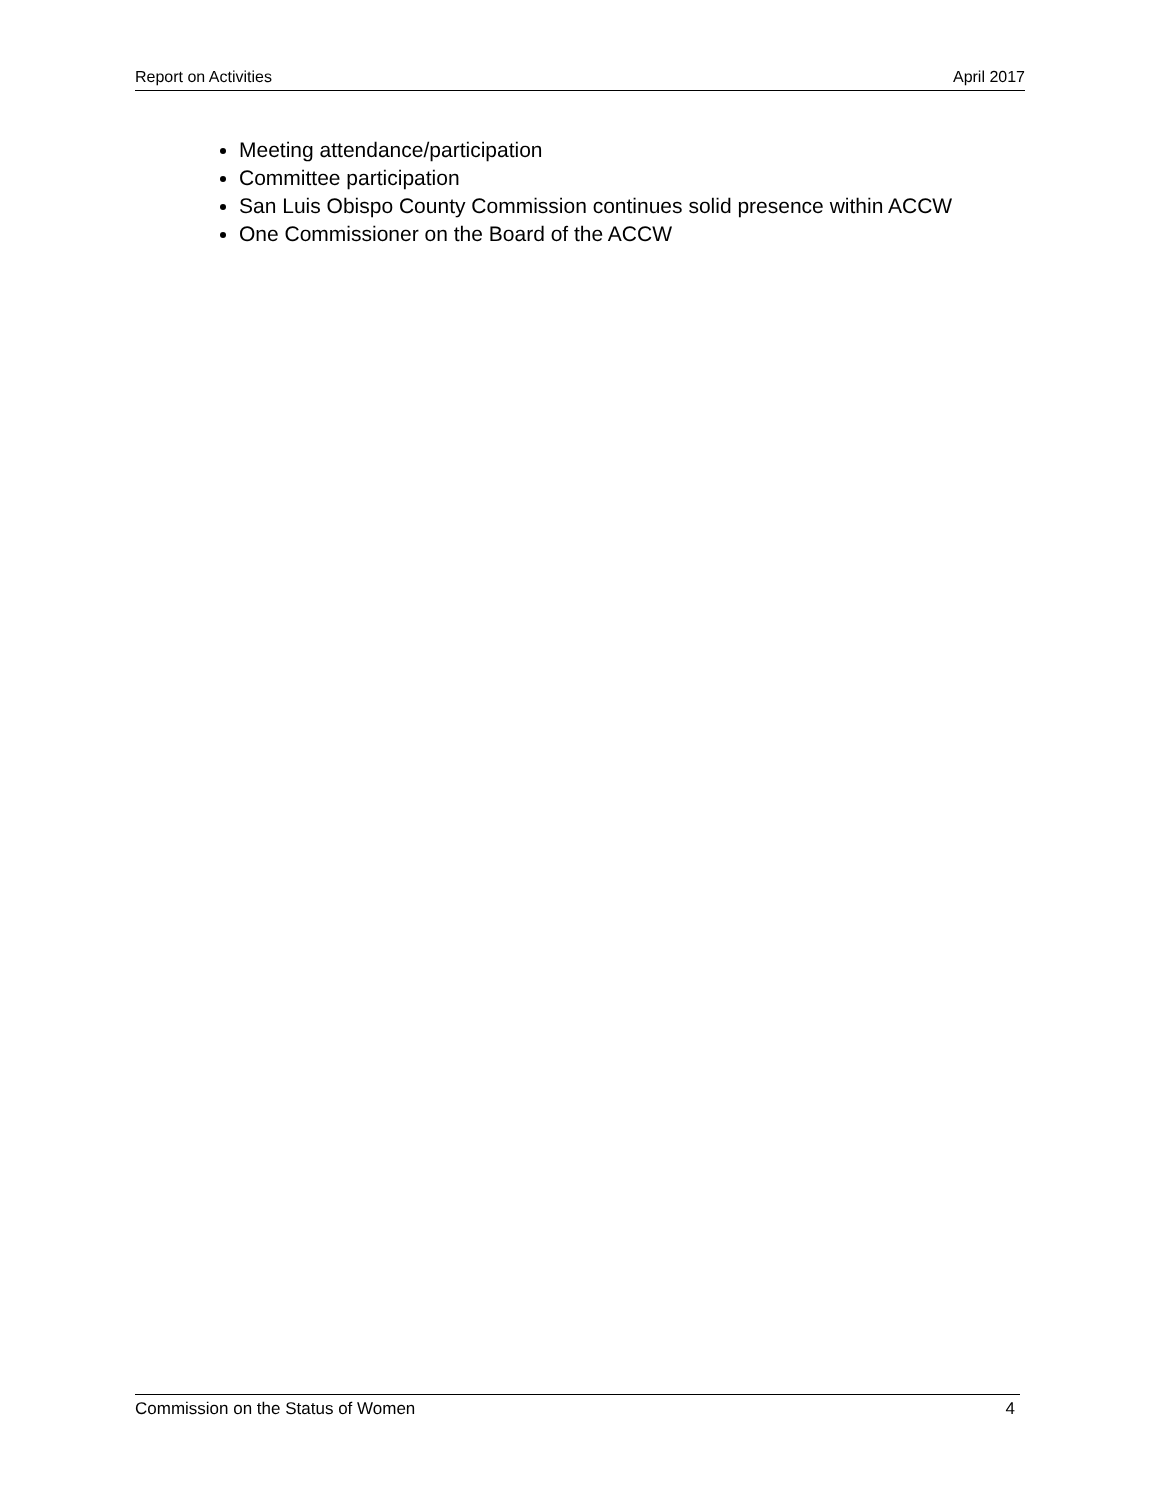Report on Activities April 2017
Meeting attendance/participation
Committee participation
San Luis Obispo County Commission continues solid presence within ACCW
One Commissioner on the Board of the ACCW
Commission on the Status of Women 4